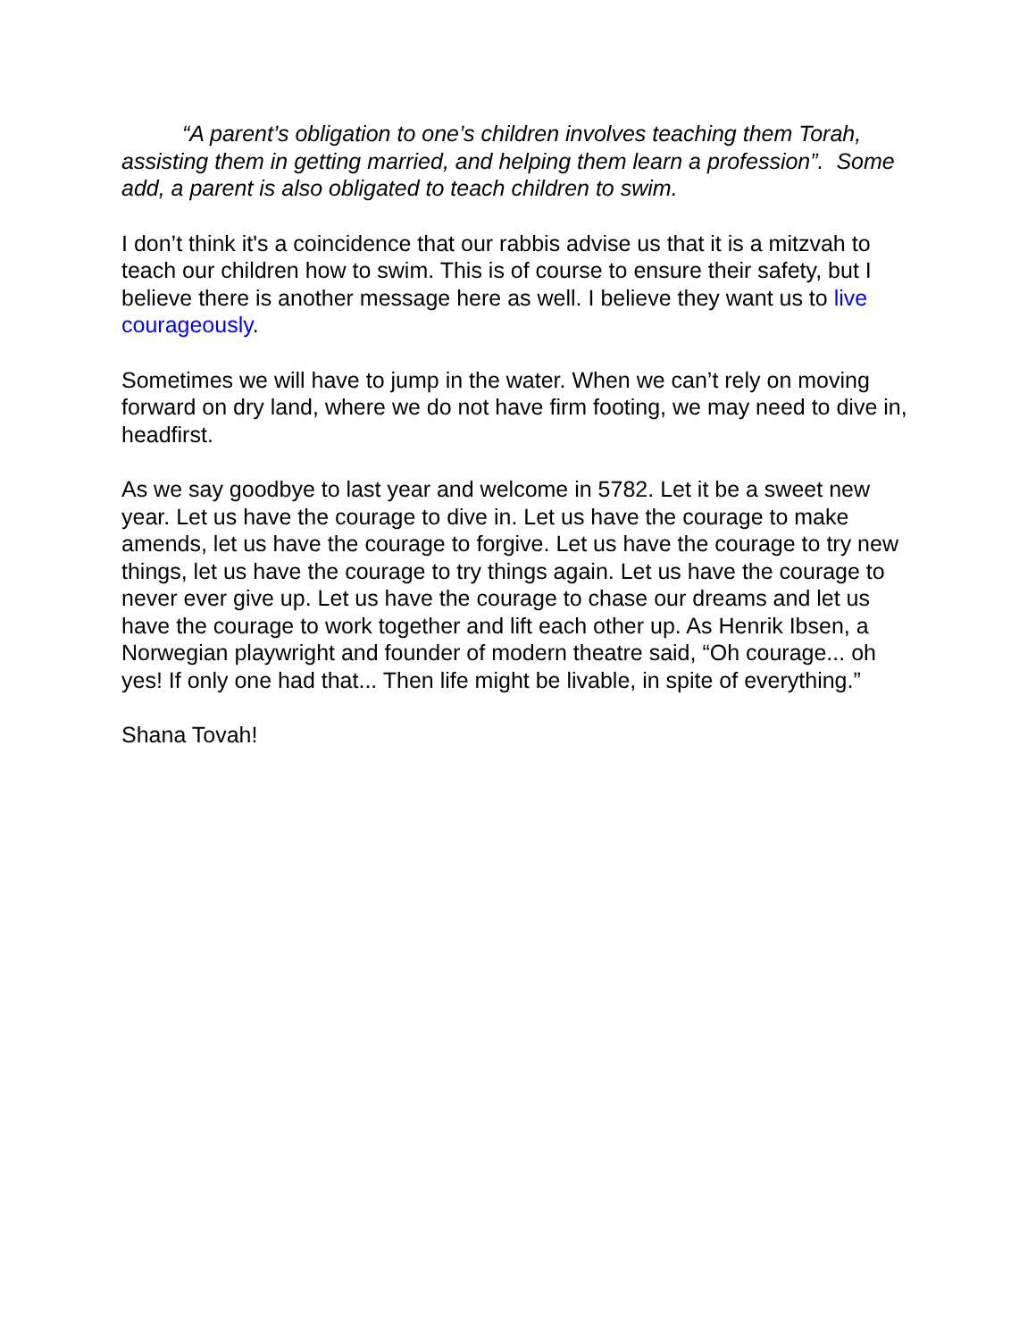“A parent’s obligation to one’s children involves teaching them Torah, assisting them in getting married, and helping them learn a profession”. Some add, a parent is also obligated to teach children to swim.
I don’t think it's a coincidence that our rabbis advise us that it is a mitzvah to teach our children how to swim. This is of course to ensure their safety, but I believe there is another message here as well. I believe they want us to live courageously.
Sometimes we will have to jump in the water. When we can’t rely on moving forward on dry land, where we do not have firm footing, we may need to dive in, headfirst.
As we say goodbye to last year and welcome in 5782. Let it be a sweet new year. Let us have the courage to dive in. Let us have the courage to make amends, let us have the courage to forgive. Let us have the courage to try new things, let us have the courage to try things again. Let us have the courage to never ever give up. Let us have the courage to chase our dreams and let us have the courage to work together and lift each other up. As Henrik Ibsen, a Norwegian playwright and founder of modern theatre said, “Oh courage... oh yes! If only one had that... Then life might be livable, in spite of everything.”
Shana Tovah!